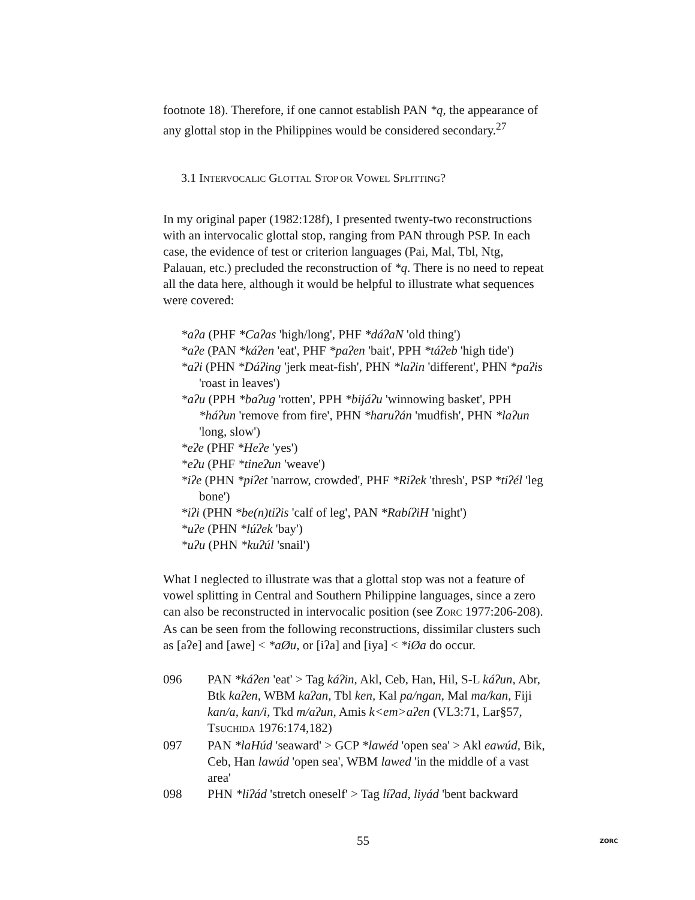footnote 18). Therefore, if one cannot establish PAN *q, the appearance of any glottal stop in the Philippines would be considered secondary.<sup>27</sup>
3.1 INTERVOCALIC GLOTTAL STOP OR VOWEL SPLITTING?
In my original paper (1982:128f), I presented twenty-two reconstructions with an intervocalic glottal stop, ranging from PAN through PSP. In each case, the evidence of test or criterion languages (Pai, Mal, Tbl, Ntg, Palauan, etc.) precluded the reconstruction of *q. There is no need to repeat all the data here, although it would be helpful to illustrate what sequences were covered:
*aʔa (PHF *Caʔas 'high/long', PHF *dáʔaN 'old thing')
*aʔe (PAN *káʔen 'eat', PHF *paʔen 'bait', PPH *táʔeb 'high tide')
*aʔi (PHN *Dáʔing 'jerk meat-fish', PHN *laʔin 'different', PHN *paʔis 'roast in leaves')
*aʔu (PPH *baʔug 'rotten', PPH *bijáʔu 'winnowing basket', PPH *háʔun 'remove from fire', PHN *haruʔán 'mudfish', PHN *laʔun 'long, slow')
*eʔe (PHF *Heʔe 'yes')
*eʔu (PHF *tineʔun 'weave')
*iʔe (PHN *piʔet 'narrow, crowded', PHF *Riʔek 'thresh', PSP *tiʔél 'leg bone')
*iʔi (PHN *be(n)tiʔis 'calf of leg', PAN *RabíʔiH 'night')
*uʔe (PHN *lúʔek 'bay')
*uʔu (PHN *kuʔúl 'snail')
What I neglected to illustrate was that a glottal stop was not a feature of vowel splitting in Central and Southern Philippine languages, since a zero can also be reconstructed in intervocalic position (see ZORC 1977:206-208). As can be seen from the following reconstructions, dissimilar clusters such as [aʔe] and [awe] < *aØu, or [iʔa] and [iya] < *iØa do occur.
096 PAN *káʔen 'eat' > Tag káʔin, Akl, Ceb, Han, Hil, S-L káʔun, Abr, Btk kaʔen, WBM kaʔan, Tbl ken, Kal pa/ngan, Mal ma/kan, Fiji kan/a, kan/i, Tkd m/aʔun, Amis k<em>aʔen (VL3:71, Lar§57, TSUCHIDA 1976:174,182)
097 PAN *laHúd 'seaward' > GCP *lawéd 'open sea' > Akl eawúd, Bik, Ceb, Han lawúd 'open sea', WBM lawed 'in the middle of a vast area'
098 PHN *liʔád 'stretch oneself' > Tag líʔad, liyád 'bent backward
55 ZORC